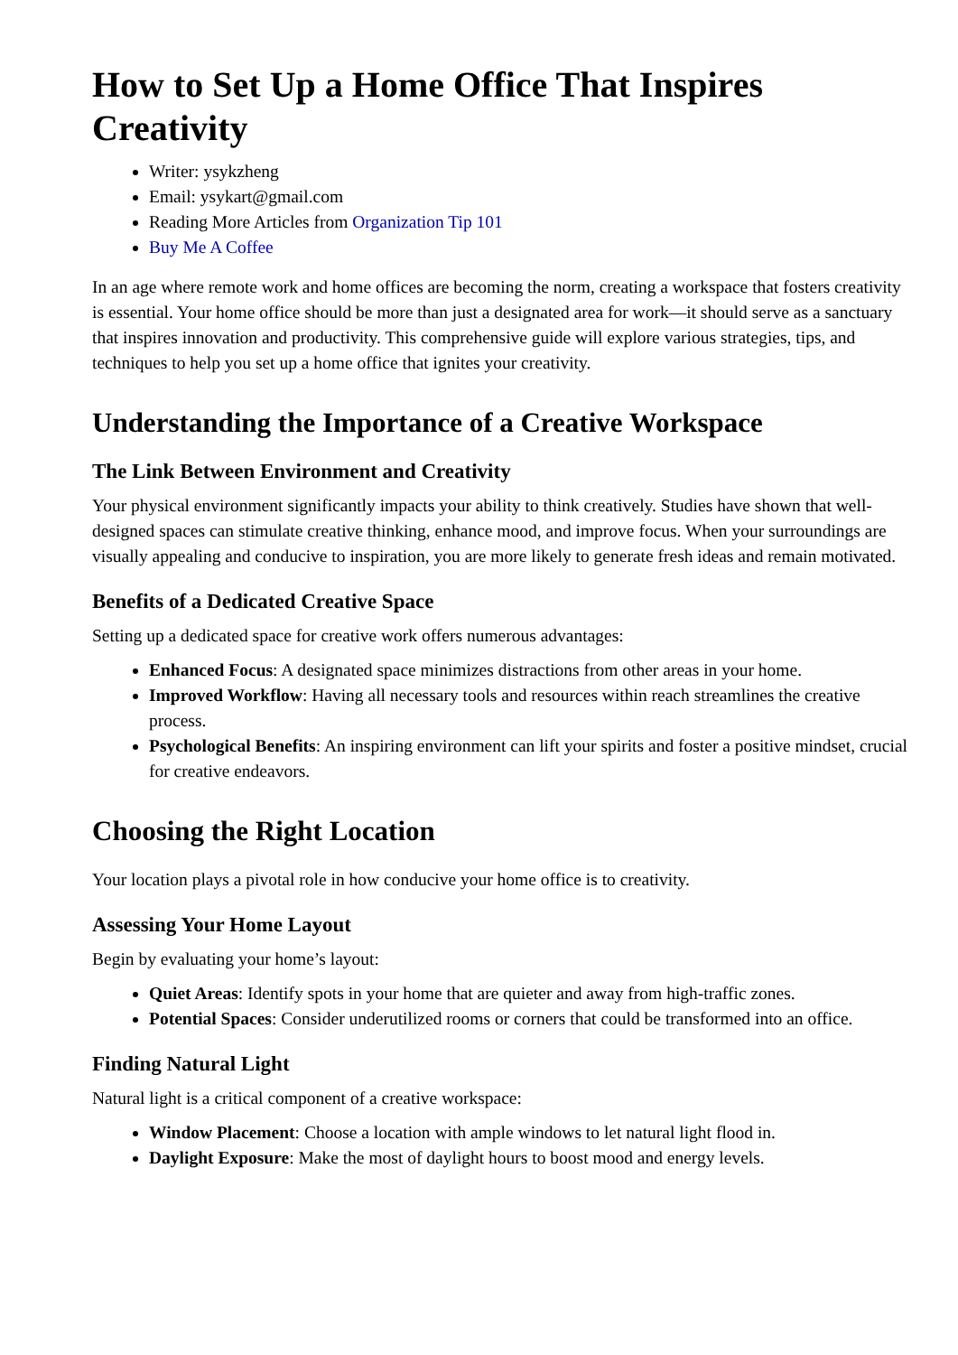How to Set Up a Home Office That Inspires Creativity
Writer: ysykzheng
Email: ysykart@gmail.com
Reading More Articles from Organization Tip 101
Buy Me A Coffee
In an age where remote work and home offices are becoming the norm, creating a workspace that fosters creativity is essential. Your home office should be more than just a designated area for work—it should serve as a sanctuary that inspires innovation and productivity. This comprehensive guide will explore various strategies, tips, and techniques to help you set up a home office that ignites your creativity.
Understanding the Importance of a Creative Workspace
The Link Between Environment and Creativity
Your physical environment significantly impacts your ability to think creatively. Studies have shown that well-designed spaces can stimulate creative thinking, enhance mood, and improve focus. When your surroundings are visually appealing and conducive to inspiration, you are more likely to generate fresh ideas and remain motivated.
Benefits of a Dedicated Creative Space
Setting up a dedicated space for creative work offers numerous advantages:
Enhanced Focus: A designated space minimizes distractions from other areas in your home.
Improved Workflow: Having all necessary tools and resources within reach streamlines the creative process.
Psychological Benefits: An inspiring environment can lift your spirits and foster a positive mindset, crucial for creative endeavors.
Choosing the Right Location
Your location plays a pivotal role in how conducive your home office is to creativity.
Assessing Your Home Layout
Begin by evaluating your home’s layout:
Quiet Areas: Identify spots in your home that are quieter and away from high-traffic zones.
Potential Spaces: Consider underutilized rooms or corners that could be transformed into an office.
Finding Natural Light
Natural light is a critical component of a creative workspace:
Window Placement: Choose a location with ample windows to let natural light flood in.
Daylight Exposure: Make the most of daylight hours to boost mood and energy levels.